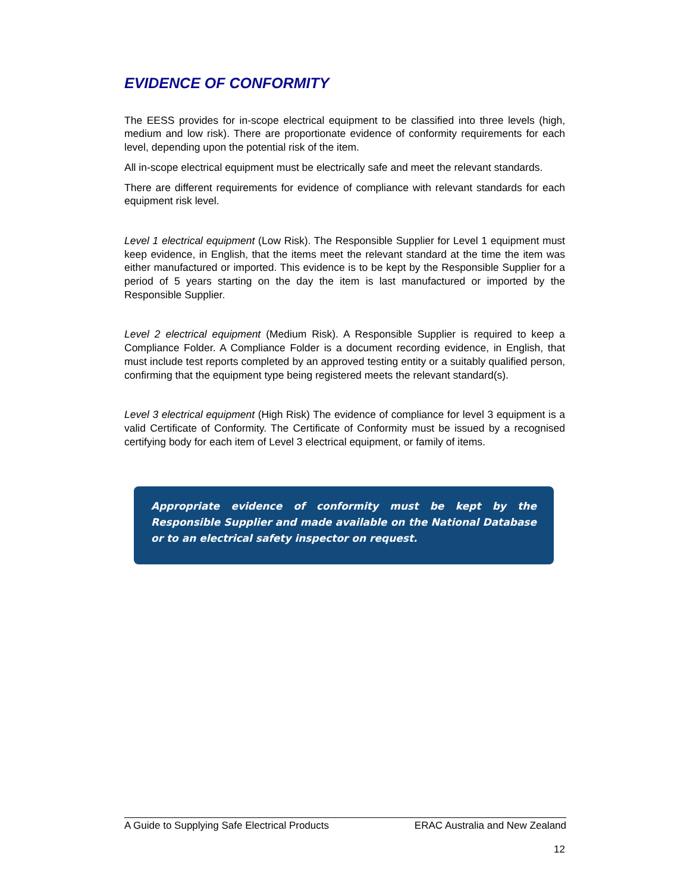EVIDENCE OF CONFORMITY
The EESS provides for in-scope electrical equipment to be classified into three levels (high, medium and low risk). There are proportionate evidence of conformity requirements for each level, depending upon the potential risk of the item.
All in-scope electrical equipment must be electrically safe and meet the relevant standards.
There are different requirements for evidence of compliance with relevant standards for each equipment risk level.
Level 1 electrical equipment (Low Risk). The Responsible Supplier for Level 1 equipment must keep evidence, in English, that the items meet the relevant standard at the time the item was either manufactured or imported. This evidence is to be kept by the Responsible Supplier for a period of 5 years starting on the day the item is last manufactured or imported by the Responsible Supplier.
Level 2 electrical equipment (Medium Risk). A Responsible Supplier is required to keep a Compliance Folder. A Compliance Folder is a document recording evidence, in English, that must include test reports completed by an approved testing entity or a suitably qualified person, confirming that the equipment type being registered meets the relevant standard(s).
Level 3 electrical equipment (High Risk) The evidence of compliance for level 3 equipment is a valid Certificate of Conformity. The Certificate of Conformity must be issued by a recognised certifying body for each item of Level 3 electrical equipment, or family of items.
Appropriate evidence of conformity must be kept by the Responsible Supplier and made available on the National Database or to an electrical safety inspector on request.
A Guide to Supplying Safe Electrical Products ERAC Australia and New Zealand
12